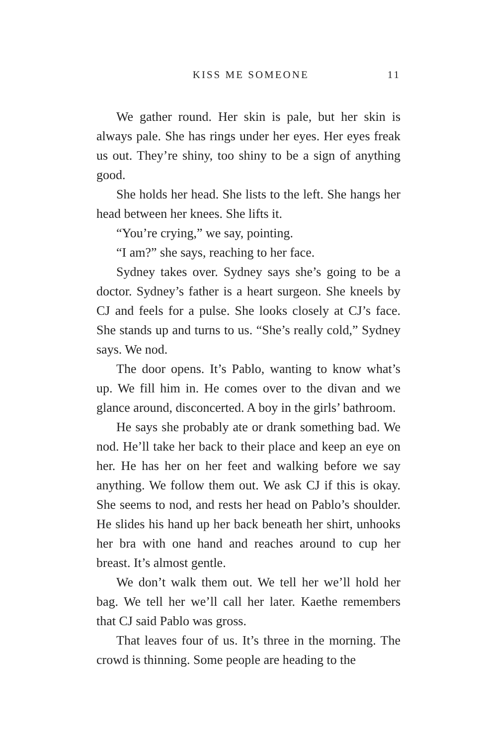KISS ME SOMEONE 11
We gather round. Her skin is pale, but her skin is always pale. She has rings under her eyes. Her eyes freak us out. They’re shiny, too shiny to be a sign of anything good.
She holds her head. She lists to the left. She hangs her head between her knees. She lifts it.
“You’re crying,” we say, pointing.
“I am?” she says, reaching to her face.
Sydney takes over. Sydney says she’s going to be a doctor. Sydney’s father is a heart surgeon. She kneels by CJ and feels for a pulse. She looks closely at CJ’s face. She stands up and turns to us. “She’s really cold,” Sydney says. We nod.
The door opens. It’s Pablo, wanting to know what’s up. We fill him in. He comes over to the divan and we glance around, disconcerted. A boy in the girls’ bathroom.
He says she probably ate or drank something bad. We nod. He’ll take her back to their place and keep an eye on her. He has her on her feet and walking before we say anything. We follow them out. We ask CJ if this is okay. She seems to nod, and rests her head on Pablo’s shoulder. He slides his hand up her back beneath her shirt, unhooks her bra with one hand and reaches around to cup her breast. It’s almost gentle.
We don’t walk them out. We tell her we’ll hold her bag. We tell her we’ll call her later. Kaethe remembers that CJ said Pablo was gross.
That leaves four of us. It’s three in the morning. The crowd is thinning. Some people are heading to the